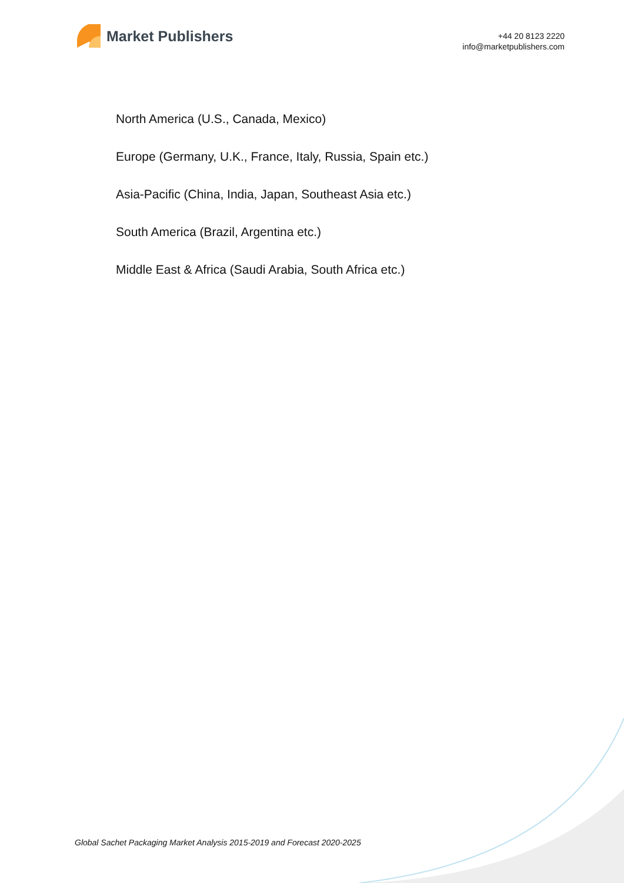Market Publishers
+44 20 8123 2220
info@marketpublishers.com
North America (U.S., Canada, Mexico)
Europe (Germany, U.K., France, Italy, Russia, Spain etc.)
Asia-Pacific (China, India, Japan, Southeast Asia etc.)
South America (Brazil, Argentina etc.)
Middle East & Africa (Saudi Arabia, South Africa etc.)
Global Sachet Packaging Market Analysis 2015-2019 and Forecast 2020-2025